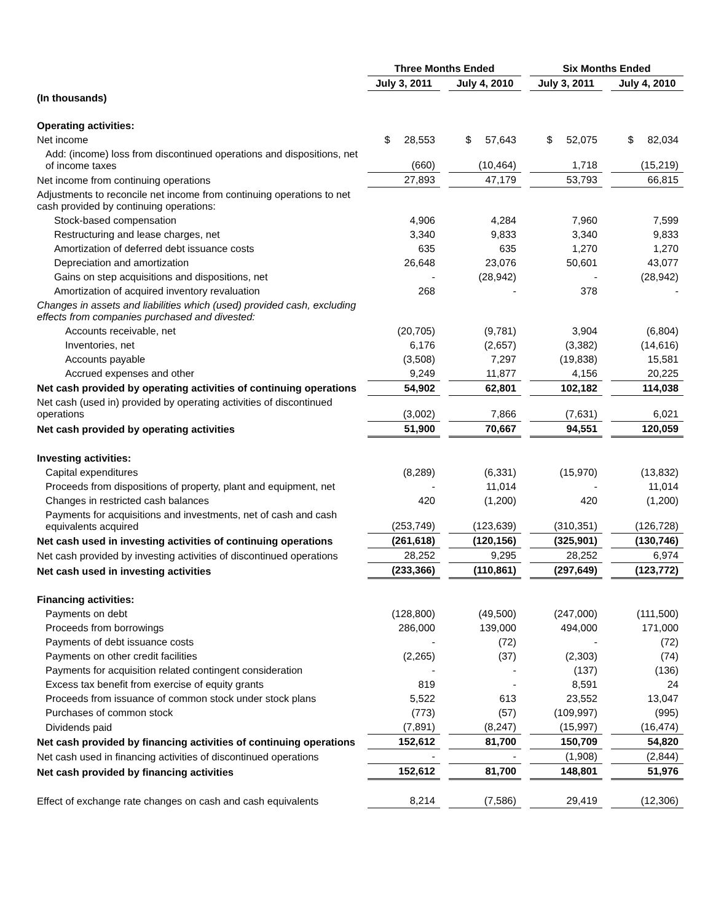| | Three Months Ended | | | | Six Months Ended | | |
| --- | --- | --- | --- | --- | --- | --- | --- |
| | July 3, 2011 | | July 4, 2010 | | July 3, 2011 | | July 4, 2010 |
| (In thousands) | | | | | | | |
| Operating activities: | | | | | | | |
| Net income | $ 28,553 | | $ 57,643 | | $ 52,075 | | $ 82,034 |
| Add: (income) loss from discontinued operations and dispositions, net of income taxes | (660) | | (10,464) | | 1,718 | | (15,219) |
| Net income from continuing operations | 27,893 | | 47,179 | | 53,793 | | 66,815 |
| Adjustments to reconcile net income from continuing operations to net cash provided by continuing operations: | | | | | | | |
| Stock-based compensation | 4,906 | | 4,284 | | 7,960 | | 7,599 |
| Restructuring and lease charges, net | 3,340 | | 9,833 | | 3,340 | | 9,833 |
| Amortization of deferred debt issuance costs | 635 | | 635 | | 1,270 | | 1,270 |
| Depreciation and amortization | 26,648 | | 23,076 | | 50,601 | | 43,077 |
| Gains on step acquisitions and dispositions, net | - | | (28,942) | | - | | (28,942) |
| Amortization of acquired inventory revaluation | 268 | | - | | 378 | | - |
| Changes in assets and liabilities which (used) provided cash, excluding effects from companies purchased and divested: | | | | | | | |
| Accounts receivable, net | (20,705) | | (9,781) | | 3,904 | | (6,804) |
| Inventories, net | 6,176 | | (2,657) | | (3,382) | | (14,616) |
| Accounts payable | (3,508) | | 7,297 | | (19,838) | | 15,581 |
| Accrued expenses and other | 9,249 | | 11,877 | | 4,156 | | 20,225 |
| Net cash provided by operating activities of continuing operations | 54,902 | | 62,801 | | 102,182 | | 114,038 |
| Net cash (used in) provided by operating activities of discontinued operations | (3,002) | | 7,866 | | (7,631) | | 6,021 |
| Net cash provided by operating activities | 51,900 | | 70,667 | | 94,551 | | 120,059 |
| Investing activities: | | | | | | | |
| Capital expenditures | (8,289) | | (6,331) | | (15,970) | | (13,832) |
| Proceeds from dispositions of property, plant and equipment, net | - | | 11,014 | | - | | 11,014 |
| Changes in restricted cash balances | 420 | | (1,200) | | 420 | | (1,200) |
| Payments for acquisitions and investments, net of cash and cash equivalents acquired | (253,749) | | (123,639) | | (310,351) | | (126,728) |
| Net cash used in investing activities of continuing operations | (261,618) | | (120,156) | | (325,901) | | (130,746) |
| Net cash provided by investing activities of discontinued operations | 28,252 | | 9,295 | | 28,252 | | 6,974 |
| Net cash used in investing activities | (233,366) | | (110,861) | | (297,649) | | (123,772) |
| Financing activities: | | | | | | | |
| Payments on debt | (128,800) | | (49,500) | | (247,000) | | (111,500) |
| Proceeds from borrowings | 286,000 | | 139,000 | | 494,000 | | 171,000 |
| Payments of debt issuance costs | - | | (72) | | - | | (72) |
| Payments on other credit facilities | (2,265) | | (37) | | (2,303) | | (74) |
| Payments for acquisition related contingent consideration | - | | - | | (137) | | (136) |
| Excess tax benefit from exercise of equity grants | 819 | | - | | 8,591 | | 24 |
| Proceeds from issuance of common stock under stock plans | 5,522 | | 613 | | 23,552 | | 13,047 |
| Purchases of common stock | (773) | | (57) | | (109,997) | | (995) |
| Dividends paid | (7,891) | | (8,247) | | (15,997) | | (16,474) |
| Net cash provided by financing activities of continuing operations | 152,612 | | 81,700 | | 150,709 | | 54,820 |
| Net cash used in financing activities of discontinued operations | - | | - | | (1,908) | | (2,844) |
| Net cash provided by financing activities | 152,612 | | 81,700 | | 148,801 | | 51,976 |
| Effect of exchange rate changes on cash and cash equivalents | 8,214 | | (7,586) | | 29,419 | | (12,306) |